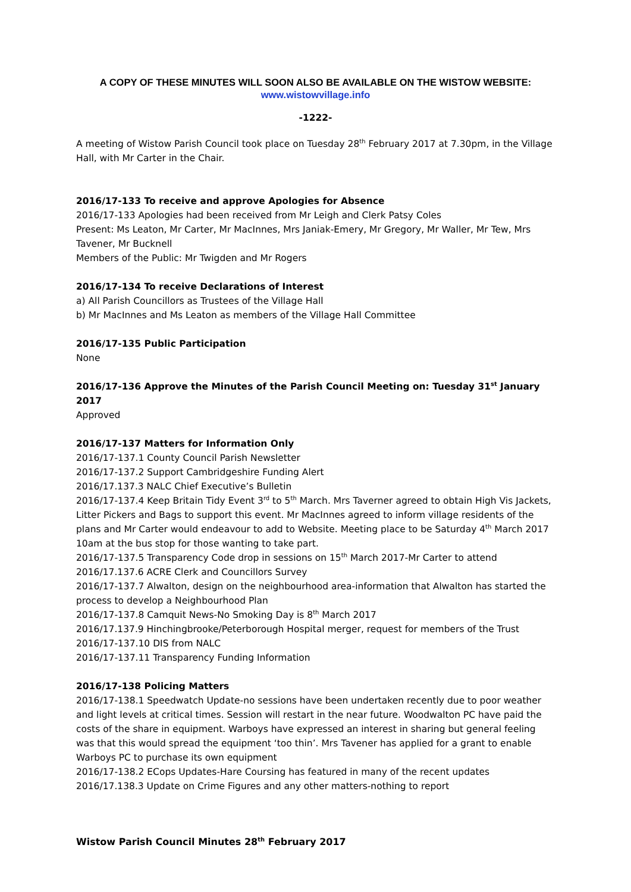A COPY OF THESE MINUTES WILL SOON ALSO BE AVAILABLE ON THE WISTOW WEBSITE:
www.wistowvillage.info
-1222-
A meeting of Wistow Parish Council took place on Tuesday 28<sup>th</sup> February 2017 at 7.30pm, in the Village Hall, with Mr Carter in the Chair.
2016/17-133 To receive and approve Apologies for Absence
2016/17-133 Apologies had been received from Mr Leigh and Clerk Patsy Coles
Present: Ms Leaton, Mr Carter, Mr MacInnes, Mrs Janiak-Emery, Mr Gregory, Mr Waller, Mr Tew, Mrs Tavener, Mr Bucknell
Members of the Public: Mr Twigden and Mr Rogers
2016/17-134 To receive Declarations of Interest
a) All Parish Councillors as Trustees of the Village Hall
b) Mr MacInnes and Ms Leaton as members of the Village Hall Committee
2016/17-135 Public Participation
None
2016/17-136 Approve the Minutes of the Parish Council Meeting on: Tuesday 31<sup>st</sup> January 2017
Approved
2016/17-137 Matters for Information Only
2016/17-137.1 County Council Parish Newsletter
2016/17-137.2 Support Cambridgeshire Funding Alert
2016/17.137.3 NALC Chief Executive’s Bulletin
2016/17-137.4 Keep Britain Tidy Event 3<sup>rd</sup> to 5<sup>th</sup> March. Mrs Taverner agreed to obtain High Vis Jackets, Litter Pickers and Bags to support this event. Mr MacInnes agreed to inform village residents of the plans and Mr Carter would endeavour to add to Website. Meeting place to be Saturday 4<sup>th</sup> March 2017 10am at the bus stop for those wanting to take part.
2016/17-137.5 Transparency Code drop in sessions on 15<sup>th</sup> March 2017-Mr Carter to attend
2016/17.137.6 ACRE Clerk and Councillors Survey
2016/17-137.7 Alwalton, design on the neighbourhood area-information that Alwalton has started the process to develop a Neighbourhood Plan
2016/17-137.8 Camquit News-No Smoking Day is 8<sup>th</sup> March 2017
2016/17.137.9 Hinchingbrooke/Peterborough Hospital merger, request for members of the Trust
2016/17-137.10 DIS from NALC
2016/17-137.11 Transparency Funding Information
2016/17-138 Policing Matters
2016/17-138.1 Speedwatch Update-no sessions have been undertaken recently due to poor weather and light levels at critical times. Session will restart in the near future. Woodwalton PC have paid the costs of the share in equipment. Warboys have expressed an interest in sharing but general feeling was that this would spread the equipment ‘too thin’. Mrs Tavener has applied for a grant to enable Warboys PC to purchase its own equipment
2016/17-138.2 ECops Updates-Hare Coursing has featured in many of the recent updates
2016/17.138.3 Update on Crime Figures and any other matters-nothing to report
Wistow Parish Council Minutes 28<sup>th</sup> February 2017